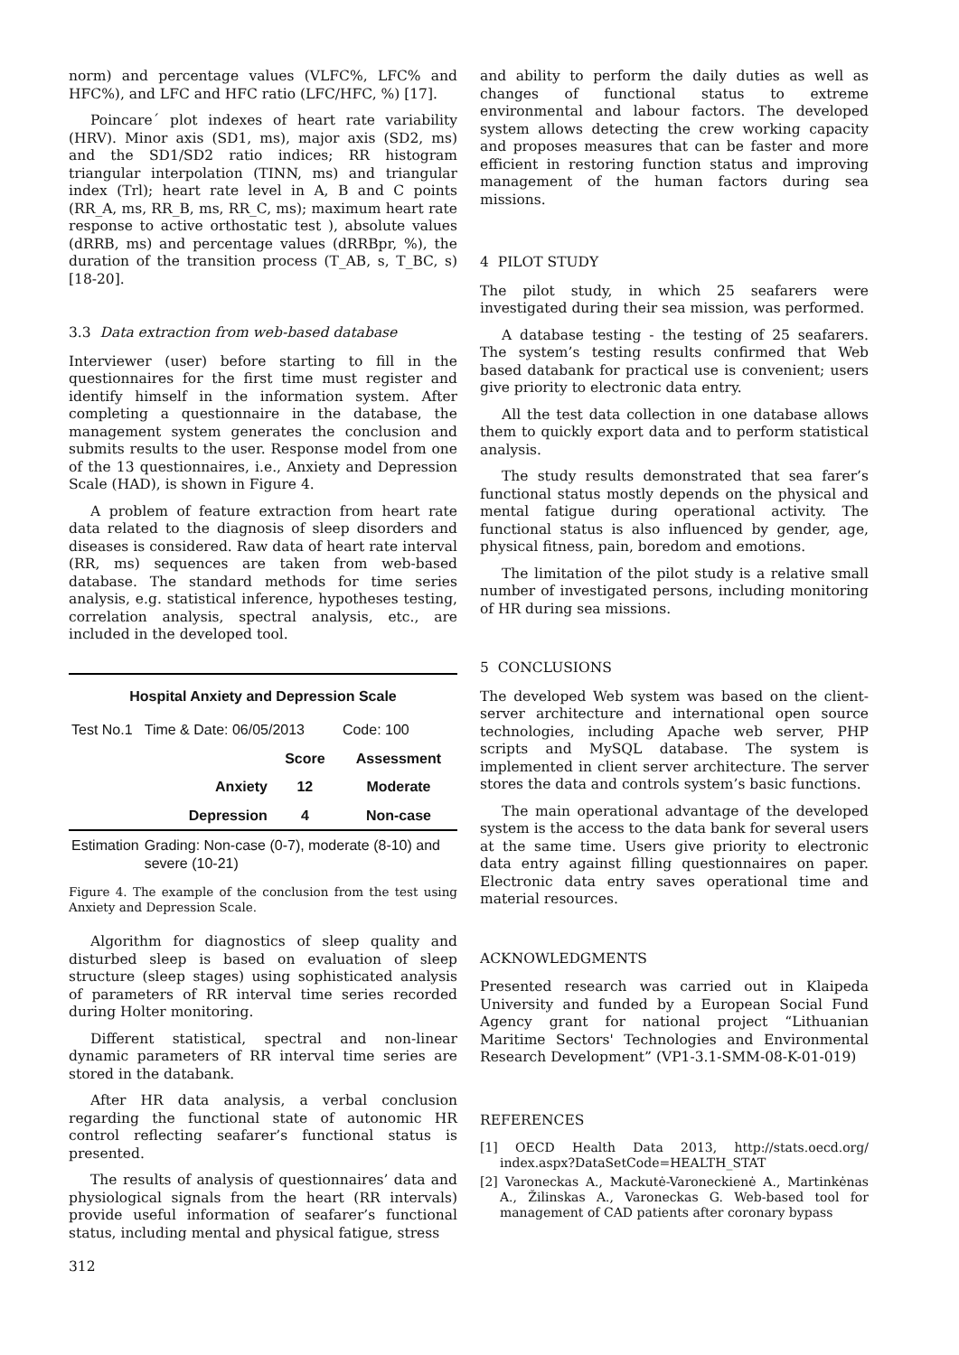norm) and percentage values (VLFC%, LFC% and HFC%), and LFC and HFC ratio (LFC/HFC, %) [17].
Poincare´ plot indexes of heart rate variability (HRV). Minor axis (SD1, ms), major axis (SD2, ms) and the SD1/SD2 ratio indices; RR histogram triangular interpolation (TINN, ms) and triangular index (Trl); heart rate level in A, B and C points (RR_A, ms, RR_B, ms, RR_C, ms); maximum heart rate response to active orthostatic test ), absolute values (dRRB, ms) and percentage values (dRRBpr, %), the duration of the transition process (T_AB, s, T_BC, s) [18-20].
3.3 Data extraction from web-based database
Interviewer (user) before starting to fill in the questionnaires for the first time must register and identify himself in the information system. After completing a questionnaire in the database, the management system generates the conclusion and submits results to the user. Response model from one of the 13 questionnaires, i.e., Anxiety and Depression Scale (HAD), is shown in Figure 4.
A problem of feature extraction from heart rate data related to the diagnosis of sleep disorders and diseases is considered. Raw data of heart rate interval (RR, ms) sequences are taken from web-based database. The standard methods for time series analysis, e.g. statistical inference, hypotheses testing, correlation analysis, spectral analysis, etc., are included in the developed tool.
| Hospital Anxiety and Depression Scale | | | |
| --- | --- | --- | --- |
| Test No.1 | Time & Date: 06/05/2013 | | Code: 100 |
| | | Score | Assessment |
| | Anxiety | 12 | Moderate |
| | Depression | 4 | Non-case |
| Estimation | Grading: Non-case (0-7), moderate (8-10) and severe (10-21) | | |
Figure 4. The example of the conclusion from the test using Anxiety and Depression Scale.
Algorithm for diagnostics of sleep quality and disturbed sleep is based on evaluation of sleep structure (sleep stages) using sophisticated analysis of parameters of RR interval time series recorded during Holter monitoring.
Different statistical, spectral and non-linear dynamic parameters of RR interval time series are stored in the databank.
After HR data analysis, a verbal conclusion regarding the functional state of autonomic HR control reflecting seafarer’s functional status is presented.
The results of analysis of questionnaires’ data and physiological signals from the heart (RR intervals) provide useful information of seafarer’s functional status, including mental and physical fatigue, stress
312
and ability to perform the daily duties as well as changes of functional status to extreme environmental and labour factors. The developed system allows detecting the crew working capacity and proposes measures that can be faster and more efficient in restoring function status and improving management of the human factors during sea missions.
4 PILOT STUDY
The pilot study, in which 25 seafarers were investigated during their sea mission, was performed.
A database testing - the testing of 25 seafarers. The system’s testing results confirmed that Web based databank for practical use is convenient; users give priority to electronic data entry.
All the test data collection in one database allows them to quickly export data and to perform statistical analysis.
The study results demonstrated that sea farer’s functional status mostly depends on the physical and mental fatigue during operational activity. The functional status is also influenced by gender, age, physical fitness, pain, boredom and emotions.
The limitation of the pilot study is a relative small number of investigated persons, including monitoring of HR during sea missions.
5 CONCLUSIONS
The developed Web system was based on the client-server architecture and international open source technologies, including Apache web server, PHP scripts and MySQL database. The system is implemented in client server architecture. The server stores the data and controls system’s basic functions.
The main operational advantage of the developed system is the access to the data bank for several users at the same time. Users give priority to electronic data entry against filling questionnaires on paper. Electronic data entry saves operational time and material resources.
ACKNOWLEDGMENTS
Presented research was carried out in Klaipeda University and funded by a European Social Fund Agency grant for national project “Lithuanian Maritime Sectors' Technologies and Environmental Research Development” (VP1-3.1-SMM-08-K-01-019)
REFERENCES
[1] OECD Health Data 2013, http://stats.oecd.org/ index.aspx?DataSetCode=HEALTH_STAT
[2] Varoneckas A., Mackutė-Varoneckienė A., Martinkėnas A., Žilinskas A., Varoneckas G. Web-based tool for management of CAD patients after coronary bypass